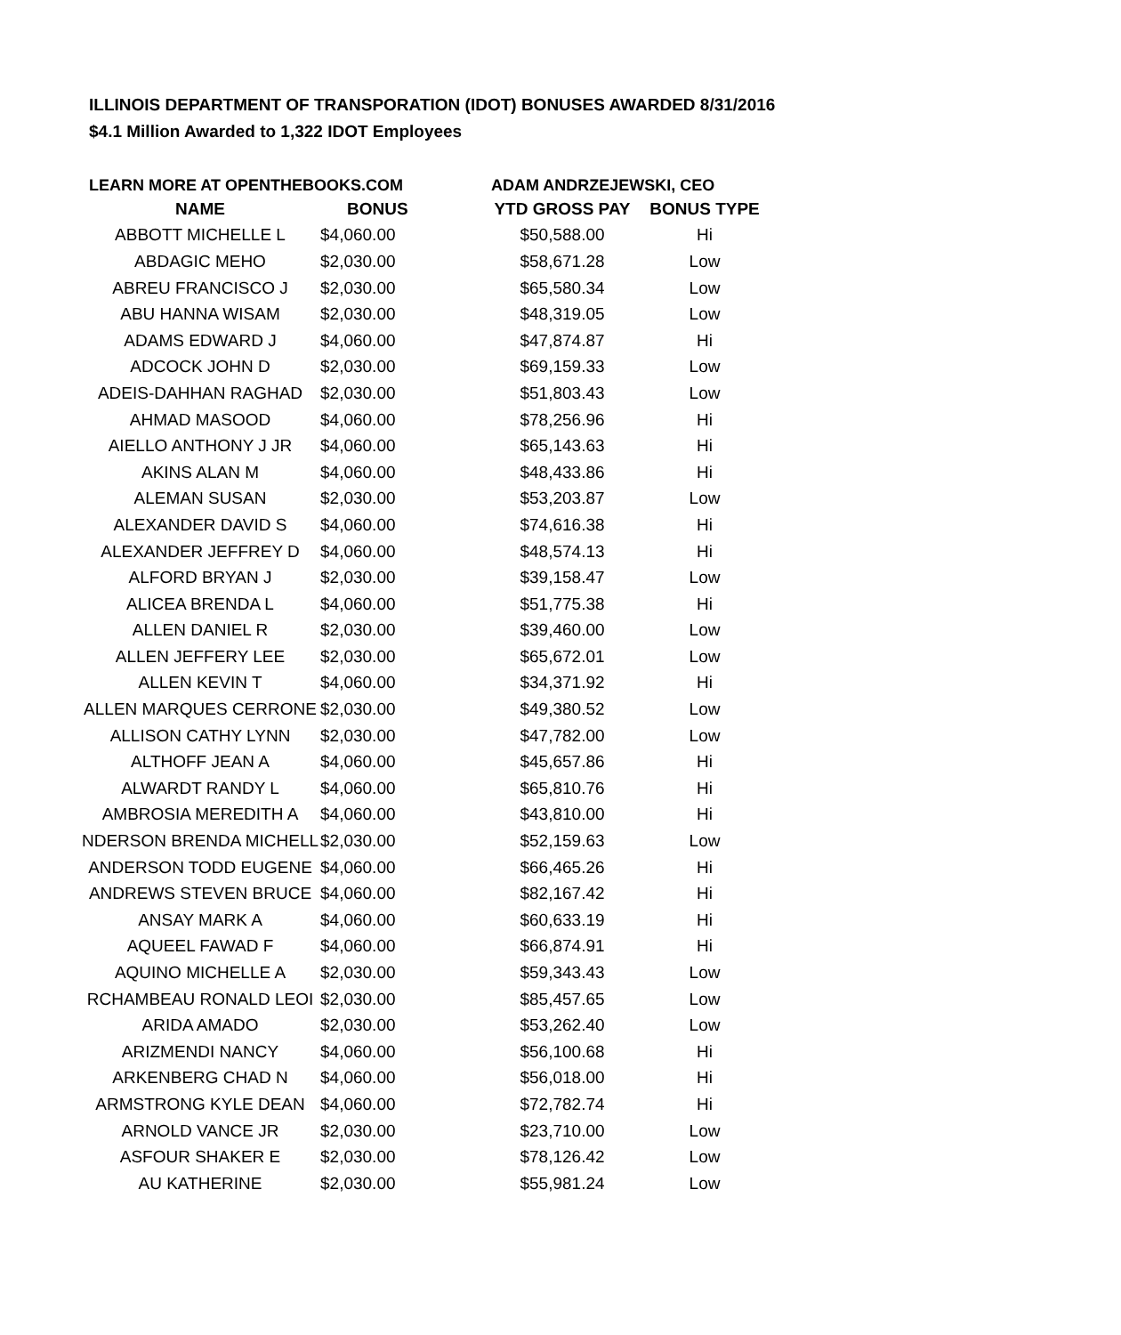ILLINOIS DEPARTMENT OF TRANSPORATION (IDOT) BONUSES AWARDED 8/31/2016
$4.1 Million Awarded to 1,322 IDOT Employees
LEARN MORE AT OPENTHEBOOKS.COM ADAM ANDRZEJEWSKI, CEO
| NAME | BONUS | YTD GROSS PAY | BONUS TYPE |
| --- | --- | --- | --- |
| ABBOTT MICHELLE L | $4,060.00 | $50,588.00 | Hi |
| ABDAGIC MEHO | $2,030.00 | $58,671.28 | Low |
| ABREU FRANCISCO J | $2,030.00 | $65,580.34 | Low |
| ABU HANNA WISAM | $2,030.00 | $48,319.05 | Low |
| ADAMS EDWARD J | $4,060.00 | $47,874.87 | Hi |
| ADCOCK JOHN D | $2,030.00 | $69,159.33 | Low |
| ADEIS-DAHHAN RAGHAD | $2,030.00 | $51,803.43 | Low |
| AHMAD MASOOD | $4,060.00 | $78,256.96 | Hi |
| AIELLO ANTHONY J JR | $4,060.00 | $65,143.63 | Hi |
| AKINS ALAN M | $4,060.00 | $48,433.86 | Hi |
| ALEMAN SUSAN | $2,030.00 | $53,203.87 | Low |
| ALEXANDER DAVID S | $4,060.00 | $74,616.38 | Hi |
| ALEXANDER JEFFREY D | $4,060.00 | $48,574.13 | Hi |
| ALFORD BRYAN J | $2,030.00 | $39,158.47 | Low |
| ALICEA BRENDA L | $4,060.00 | $51,775.38 | Hi |
| ALLEN DANIEL R | $2,030.00 | $39,460.00 | Low |
| ALLEN JEFFERY LEE | $2,030.00 | $65,672.01 | Low |
| ALLEN KEVIN T | $4,060.00 | $34,371.92 | Hi |
| ALLEN MARQUES CERRONE | $2,030.00 | $49,380.52 | Low |
| ALLISON CATHY LYNN | $2,030.00 | $47,782.00 | Low |
| ALTHOFF JEAN A | $4,060.00 | $45,657.86 | Hi |
| ALWARDT RANDY L | $4,060.00 | $65,810.76 | Hi |
| AMBROSIA MEREDITH A | $4,060.00 | $43,810.00 | Hi |
| NDERSON BRENDA MICHELL | $2,030.00 | $52,159.63 | Low |
| ANDERSON TODD EUGENE | $4,060.00 | $66,465.26 | Hi |
| ANDREWS STEVEN BRUCE | $4,060.00 | $82,167.42 | Hi |
| ANSAY MARK A | $4,060.00 | $60,633.19 | Hi |
| AQUEEL FAWAD F | $4,060.00 | $66,874.91 | Hi |
| AQUINO MICHELLE A | $2,030.00 | $59,343.43 | Low |
| RCHAMBEAU RONALD LEOI | $2,030.00 | $85,457.65 | Low |
| ARIDA AMADO | $2,030.00 | $53,262.40 | Low |
| ARIZMENDI NANCY | $4,060.00 | $56,100.68 | Hi |
| ARKENBERG CHAD N | $4,060.00 | $56,018.00 | Hi |
| ARMSTRONG KYLE DEAN | $4,060.00 | $72,782.74 | Hi |
| ARNOLD VANCE JR | $2,030.00 | $23,710.00 | Low |
| ASFOUR SHAKER E | $2,030.00 | $78,126.42 | Low |
| AU KATHERINE | $2,030.00 | $55,981.24 | Low |